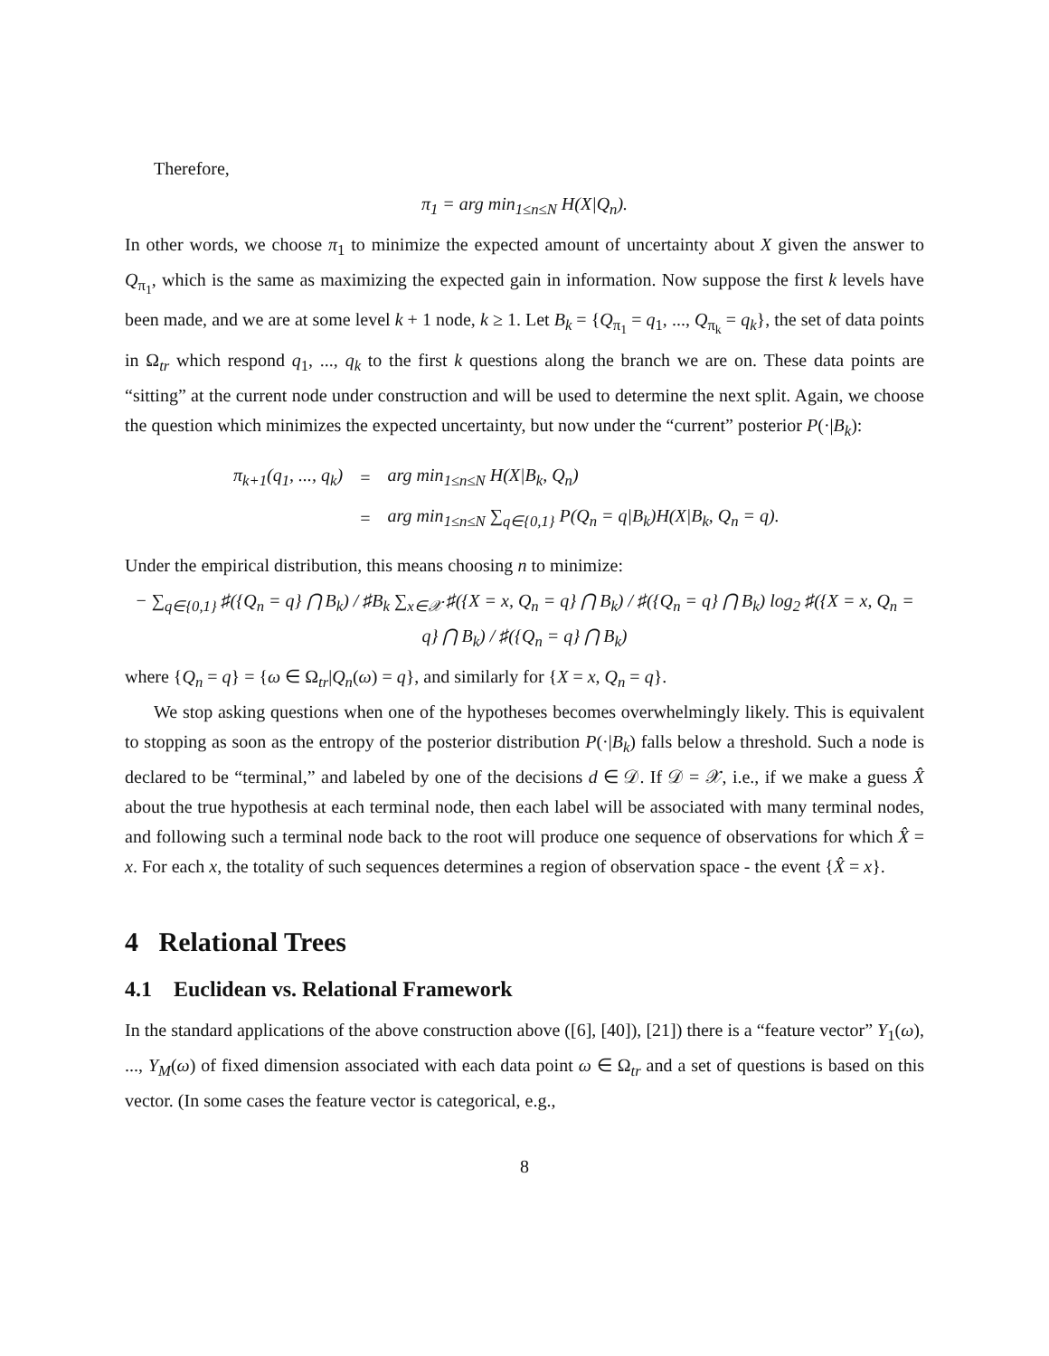Therefore,
π<sub>1</sub> = arg min<sub>1≤n≤N</sub> H(X|Q<sub>n</sub>).
In other words, we choose π<sub>1</sub> to minimize the expected amount of uncertainty about X given the answer to Q<sub>π<sub>1</sub></sub>, which is the same as maximizing the expected gain in information. Now suppose the first k levels have been made, and we are at some level k + 1 node, k ≥ 1. Let B<sub>k</sub> = {Q<sub>π<sub>1</sub></sub> = q<sub>1</sub>, ..., Q<sub>π<sub>k</sub></sub> = q<sub>k</sub>}, the set of data points in Ω<sub>tr</sub> which respond q<sub>1</sub>, ..., q<sub>k</sub> to the first k questions along the branch we are on. These data points are “sitting” at the current node under construction and will be used to determine the next split. Again, we choose the question which minimizes the expected uncertainty, but now under the “current” posterior P(·|B<sub>k</sub>):
| π<sub>k+1</sub>(q<sub>1</sub>, ..., q<sub>k</sub>) | = | arg min<sub>1≤n≤N</sub> H(X/B<sub>k</sub>, Q<sub>n</sub>) |
| | = | arg min<sub>1≤n≤N</sub> ∑<sub>q∈{0,1}</sub> P(Q<sub>n</sub> = q/B<sub>k</sub>)H(X/B<sub>k</sub>, Q<sub>n</sub> = q). |
Under the empirical distribution, this means choosing n to minimize:
− ∑<sub>q∈{0,1}</sub> ♯({Q<sub>n</sub> = q} ⋂ B<sub>k</sub>) / ♯B<sub>k</sub> ∑<sub>x∈𝒳</sub> ♯({X = x, Q<sub>n</sub> = q} ⋂ B<sub>k</sub>) / ♯({Q<sub>n</sub> = q} ⋂ B<sub>k</sub>) log<sub>2</sub> ♯({X = x, Q<sub>n</sub> = q} ⋂ B<sub>k</sub>) / ♯({Q<sub>n</sub> = q} ⋂ B<sub>k</sub>)
where {Q<sub>n</sub> = q} = {ω ∈ Ω<sub>tr</sub>|Q<sub>n</sub>(ω) = q}, and similarly for {X = x, Q<sub>n</sub> = q}.
We stop asking questions when one of the hypotheses becomes overwhelmingly likely. This is equivalent to stopping as soon as the entropy of the posterior distribution P(·|B<sub>k</sub>) falls below a threshold. Such a node is declared to be “terminal,” and labeled by one of the decisions d ∈ 𝒟. If 𝒟 = 𝒳, i.e., if we make a guess X̂ about the true hypothesis at each terminal node, then each label will be associated with many terminal nodes, and following such a terminal node back to the root will produce one sequence of observations for which X̂ = x. For each x, the totality of such sequences determines a region of observation space - the event {X̂ = x}.
4 Relational Trees
4.1 Euclidean vs. Relational Framework
In the standard applications of the above construction above ([6], [40]), [21]) there is a “feature vector” Y<sub>1</sub>(ω), ..., Y<sub>M</sub>(ω) of fixed dimension associated with each data point ω ∈ Ω<sub>tr</sub> and a set of questions is based on this vector. (In some cases the feature vector is categorical, e.g.,
8